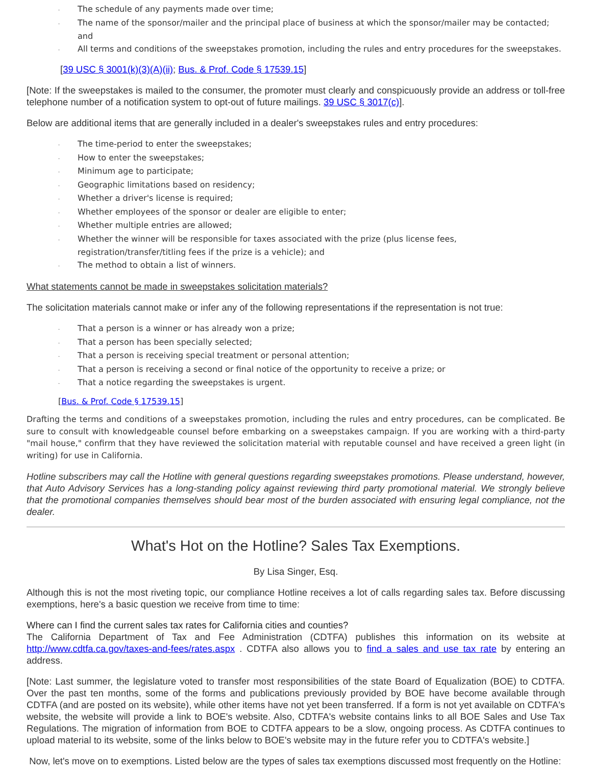· The schedule of any payments made over time;
· The name of the sponsor/mailer and the principal place of business at which the sponsor/mailer may be contacted; and
· All terms and conditions of the sweepstakes promotion, including the rules and entry procedures for the sweepstakes.
[39 USC § 3001(k)(3)(A)(ii); Bus. & Prof. Code § 17539.15]
[Note: If the sweepstakes is mailed to the consumer, the promoter must clearly and conspicuously provide an address or toll-free telephone number of a notification system to opt-out of future mailings. 39 USC § 3017(c)].
Below are additional items that are generally included in a dealer's sweepstakes rules and entry procedures:
· The time-period to enter the sweepstakes;
· How to enter the sweepstakes;
· Minimum age to participate;
· Geographic limitations based on residency;
· Whether a driver's license is required;
· Whether employees of the sponsor or dealer are eligible to enter;
· Whether multiple entries are allowed;
· Whether the winner will be responsible for taxes associated with the prize (plus license fees, registration/transfer/titling fees if the prize is a vehicle); and
· The method to obtain a list of winners.
What statements cannot be made in sweepstakes solicitation materials?
The solicitation materials cannot make or infer any of the following representations if the representation is not true:
· That a person is a winner or has already won a prize;
· That a person has been specially selected;
· That a person is receiving special treatment or personal attention;
· That a person is receiving a second or final notice of the opportunity to receive a prize; or
· That a notice regarding the sweepstakes is urgent.
[Bus. & Prof. Code § 17539.15]
Drafting the terms and conditions of a sweepstakes promotion, including the rules and entry procedures, can be complicated. Be sure to consult with knowledgeable counsel before embarking on a sweepstakes campaign. If you are working with a third-party "mail house," confirm that they have reviewed the solicitation material with reputable counsel and have received a green light (in writing) for use in California.
Hotline subscribers may call the Hotline with general questions regarding sweepstakes promotions. Please understand, however, that Auto Advisory Services has a long-standing policy against reviewing third party promotional material. We strongly believe that the promotional companies themselves should bear most of the burden associated with ensuring legal compliance, not the dealer.
What's Hot on the Hotline? Sales Tax Exemptions.
By Lisa Singer, Esq.
Although this is not the most riveting topic, our compliance Hotline receives a lot of calls regarding sales tax. Before discussing exemptions, here's a basic question we receive from time to time:
Where can I find the current sales tax rates for California cities and counties?
The California Department of Tax and Fee Administration (CDTFA) publishes this information on its website at http://www.cdtfa.ca.gov/taxes-and-fees/rates.aspx . CDTFA also allows you to find a sales and use tax rate by entering an address.
[Note: Last summer, the legislature voted to transfer most responsibilities of the state Board of Equalization (BOE) to CDTFA. Over the past ten months, some of the forms and publications previously provided by BOE have become available through CDTFA (and are posted on its website), while other items have not yet been transferred. If a form is not yet available on CDTFA's website, the website will provide a link to BOE's website. Also, CDTFA's website contains links to all BOE Sales and Use Tax Regulations. The migration of information from BOE to CDTFA appears to be a slow, ongoing process. As CDTFA continues to upload material to its website, some of the links below to BOE's website may in the future refer you to CDTFA's website.]
Now, let's move on to exemptions. Listed below are the types of sales tax exemptions discussed most frequently on the Hotline: